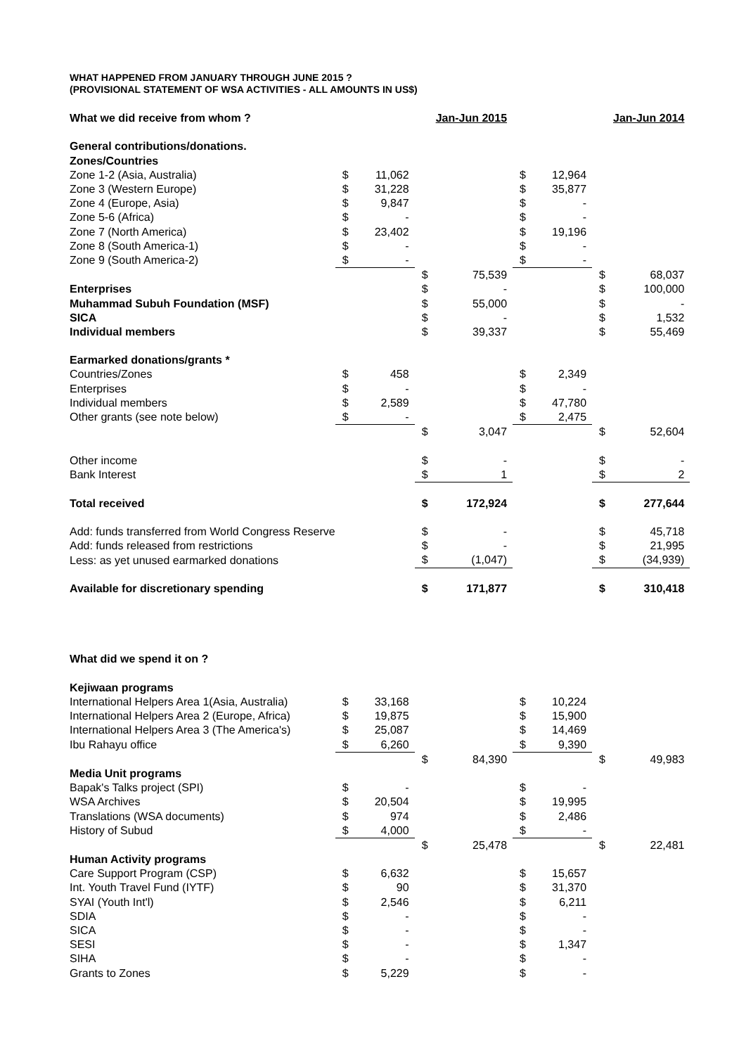WHAT HAPPENED FROM JANUARY THROUGH JUNE 2015 ?
(PROVISIONAL STATEMENT OF WSA ACTIVITIES - ALL AMOUNTS IN US$)
| What we did receive from whom ? | | | | Jan-Jun 2015 | | | | Jan-Jun 2014 |
| General contributions/donations. | | | | | | | | |
| Zones/Countries | | | | | | | | |
| Zone 1-2 (Asia, Australia) | $ | 11,062 | | | $ | 12,964 | | |
| Zone 3 (Western Europe) | $ | 31,228 | | | $ | 35,877 | | |
| Zone 4 (Europe, Asia) | $ | 9,847 | | | $ | - | | |
| Zone 5-6 (Africa) | $ | - | | | $ | - | | |
| Zone 7 (North America) | $ | 23,402 | | | $ | 19,196 | | |
| Zone 8 (South America-1) | $ | - | | | $ | - | | |
| Zone 9 (South America-2) | $ | - | | | $ | - | | |
| | | | $ | 75,539 | | | $ | 68,037 |
| Enterprises | | | $ | - | | | $ | 100,000 |
| Muhammad Subuh Foundation (MSF) | | | $ | 55,000 | | | $ | - |
| SICA | | | $ | - | | | $ | 1,532 |
| Individual members | | | $ | 39,337 | | | $ | 55,469 |
| Earmarked donations/grants * | | | | | | | | |
| Countries/Zones | $ | 458 | | | $ | 2,349 | | |
| Enterprises | $ | - | | | $ | - | | |
| Individual members | $ | 2,589 | | | $ | 47,780 | | |
| Other grants (see note below) | $ | - | | | $ | 2,475 | | |
| | | | $ | 3,047 | | | $ | 52,604 |
| Other income | | | $ | - | | | $ | - |
| Bank Interest | | | $ | 1 | | | $ | 2 |
| Total received | | | $ | 172,924 | | | $ | 277,644 |
| Add: funds transferred from World Congress Reserve | | | $ | - | | | $ | 45,718 |
| Add: funds released from restrictions | | | $ | - | | | $ | 21,995 |
| Less: as yet unused earmarked donations | | | $ | (1,047) | | | $ | (34,939) |
| Available for discretionary spending | | | $ | 171,877 | | | $ | 310,418 |
| What did we spend it on ? | | | | | | | | |
| Kejiwaan programs | | | | | | | | |
| International Helpers Area 1(Asia, Australia) | $ | 33,168 | | | $ | 10,224 | | |
| International Helpers Area 2 (Europe, Africa) | $ | 19,875 | | | $ | 15,900 | | |
| International Helpers Area 3 (The America's) | $ | 25,087 | | | $ | 14,469 | | |
| Ibu Rahayu office | $ | 6,260 | | | $ | 9,390 | | |
| | | | $ | 84,390 | | | $ | 49,983 |
| Media Unit programs | | | | | | | | |
| Bapak's Talks project (SPI) | $ | - | | | $ | - | | |
| WSA Archives | $ | 20,504 | | | $ | 19,995 | | |
| Translations (WSA documents) | $ | 974 | | | $ | 2,486 | | |
| History of Subud | $ | 4,000 | | | $ | - | | |
| | | | $ | 25,478 | | | $ | 22,481 |
| Human Activity programs | | | | | | | | |
| Care Support Program (CSP) | $ | 6,632 | | | $ | 15,657 | | |
| Int. Youth Travel Fund (IYTF) | $ | 90 | | | $ | 31,370 | | |
| SYAI (Youth Int'l) | $ | 2,546 | | | $ | 6,211 | | |
| SDIA | $ | - | | | $ | - | | |
| SICA | $ | - | | | $ | - | | |
| SESI | $ | - | | | $ | 1,347 | | |
| SIHA | $ | - | | | $ | - | | |
| Grants to Zones | $ | 5,229 | | | $ | - | | |